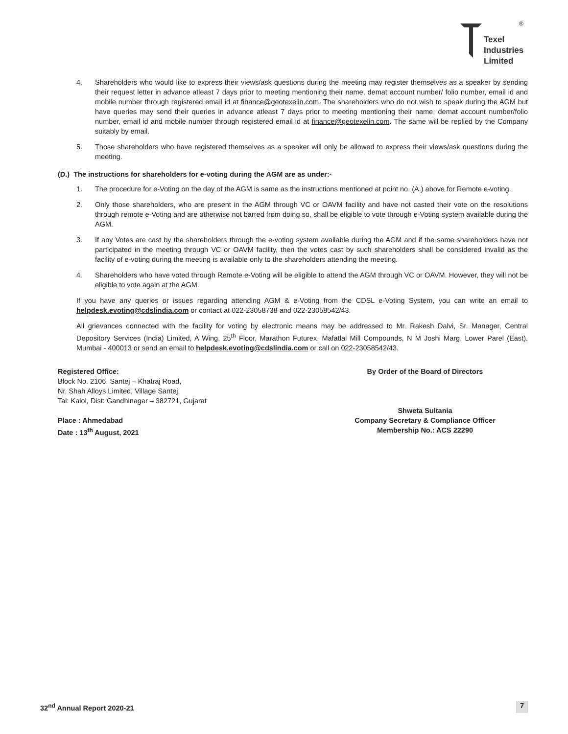®
Texel
Industries
Limited
4. Shareholders who would like to express their views/ask questions during the meeting may register themselves as a speaker by sending their request letter in advance atleast 7 days prior to meeting mentioning their name, demat account number/ folio number, email id and mobile number through registered email id at finance@geotexelin.com. The shareholders who do not wish to speak during the AGM but have queries may send their queries in advance atleast 7 days prior to meeting mentioning their name, demat account number/folio number, email id and mobile number through registered email id at finance@geotexelin.com. The same will be replied by the Company suitably by email.
5. Those shareholders who have registered themselves as a speaker will only be allowed to express their views/ask questions during the meeting.
(D.) The instructions for shareholders for e-voting during the AGM are as under:-
1. The procedure for e-Voting on the day of the AGM is same as the instructions mentioned at point no. (A.) above for Remote e-voting.
2. Only those shareholders, who are present in the AGM through VC or OAVM facility and have not casted their vote on the resolutions through remote e-Voting and are otherwise not barred from doing so, shall be eligible to vote through e-Voting system available during the AGM.
3. If any Votes are cast by the shareholders through the e-voting system available during the AGM and if the same shareholders have not participated in the meeting through VC or OAVM facility, then the votes cast by such shareholders shall be considered invalid as the facility of e-voting during the meeting is available only to the shareholders attending the meeting.
4. Shareholders who have voted through Remote e-Voting will be eligible to attend the AGM through VC or OAVM. However, they will not be eligible to vote again at the AGM.
If you have any queries or issues regarding attending AGM & e-Voting from the CDSL e-Voting System, you can write an email to helpdesk.evoting@cdslindia.com or contact at 022-23058738 and 022-23058542/43.
All grievances connected with the facility for voting by electronic means may be addressed to Mr. Rakesh Dalvi, Sr. Manager, Central Depository Services (India) Limited, A Wing, 25<sup>th</sup> Floor, Marathon Futurex, Mafatlal Mill Compounds, N M Joshi Marg, Lower Parel (East), Mumbai - 400013 or send an email to helpdesk.evoting@cdslindia.com or call on 022-23058542/43.
Registered Office:
Block No. 2106, Santej – Khatraj Road,
Nr. Shah Alloys Limited, Village Santej,
Tal: Kalol, Dist: Gandhinagar – 382721, Gujarat
Place : Ahmedabad
Date : 13<sup>th</sup> August, 2021
By Order of the Board of Directors
Shweta Sultania
Company Secretary & Compliance Officer
Membership No.: ACS 22290
32<sup>nd</sup> Annual Report 2020-21 7